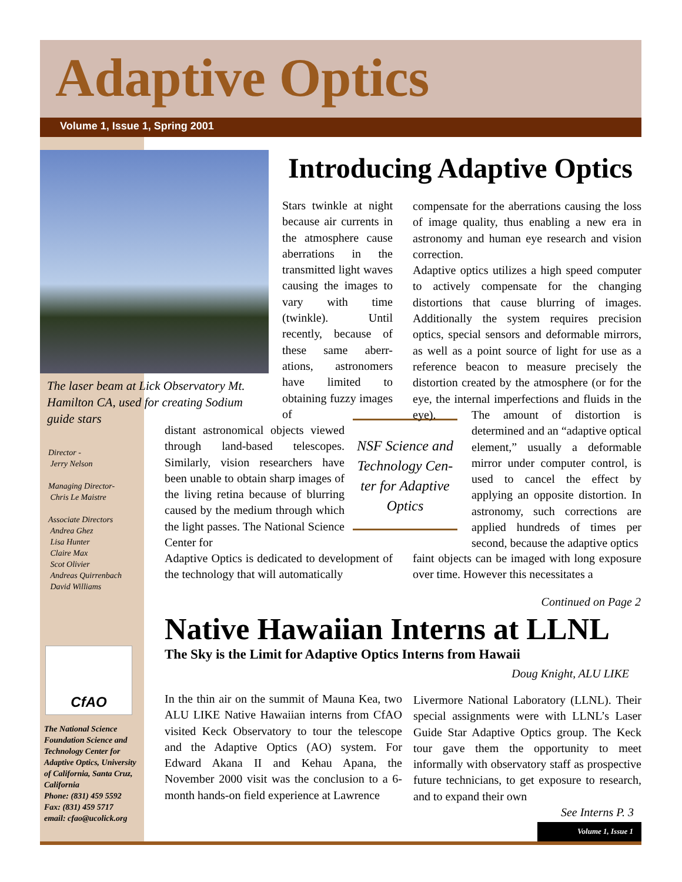Adaptive Optics
Volume 1, Issue 1, Spring 2001
The laser beam at Lick Observatory Mt. Hamilton CA, used for creating Sodium guide stars
Director -
Jerry Nelson
Managing Director-
Chris Le Maistre
Associate Directors
Andrea Ghez
Lisa Hunter
Claire Max
Scot Olivier
Andreas Quirrenbach
David Williams
Introducing Adaptive Optics
Stars twinkle at night because air currents in the atmosphere cause aberrations in the transmitted light waves causing the images to vary with time (twinkle). Until recently, because of these same aberr-ations, astronomers have limited to obtaining fuzzy images of
distant astronomical objects viewed through land-based telescopes. Similarly, vision researchers have been unable to obtain sharp images of the living retina because of blurring caused by the medium through which the light passes. The National Science Center for
Adaptive Optics is dedicated to development of the technology that will automatically
NSF Science and Technology Cen-ter for Adaptive Optics
compensate for the aberrations causing the loss of image quality, thus enabling a new era in astronomy and human eye research and vision correction.
Adaptive optics utilizes a high speed computer to actively compensate for the changing distortions that cause blurring of images. Additionally the system requires precision optics, special sensors and deformable mirrors, as well as a point source of light for use as a reference beacon to measure precisely the distortion created by the atmosphere (or for the eye, the internal imperfections and fluids in the eye).
The amount of distortion is determined and an “adaptive optical element,” usually a deformable mirror under computer control, is used to cancel the effect by applying an opposite distortion. In astronomy, such corrections are applied hundreds of times per second, because the adaptive optics
faint objects can be imaged with long exposure over time. However this necessitates a
Continued on Page 2
Native Hawaiian Interns at LLNL
The Sky is the Limit for Adaptive Optics Interns from Hawaii
Doug Knight, ALU LIKE
In the thin air on the summit of Mauna Kea, two ALU LIKE Native Hawaiian interns from CfAO visited Keck Observatory to tour the telescope and the Adaptive Optics (AO) system. For Edward Akana II and Kehau Apana, the November 2000 visit was the conclusion to a 6-month hands-on field experience at Lawrence
Livermore National Laboratory (LLNL). Their special assignments were with LLNL’s Laser Guide Star Adaptive Optics group. The Keck tour gave them the opportunity to meet informally with observatory staff as prospective future technicians, to get exposure to research, and to expand their own
See Interns P. 3
CfAO
The National Science Foundation Science and Technology Center for Adaptive Optics, University of California, Santa Cruz, California
Phone: (831) 459 5592
Fax: (831) 459 5717
email: cfao@ucolick.org
Volume 1, Issue 1